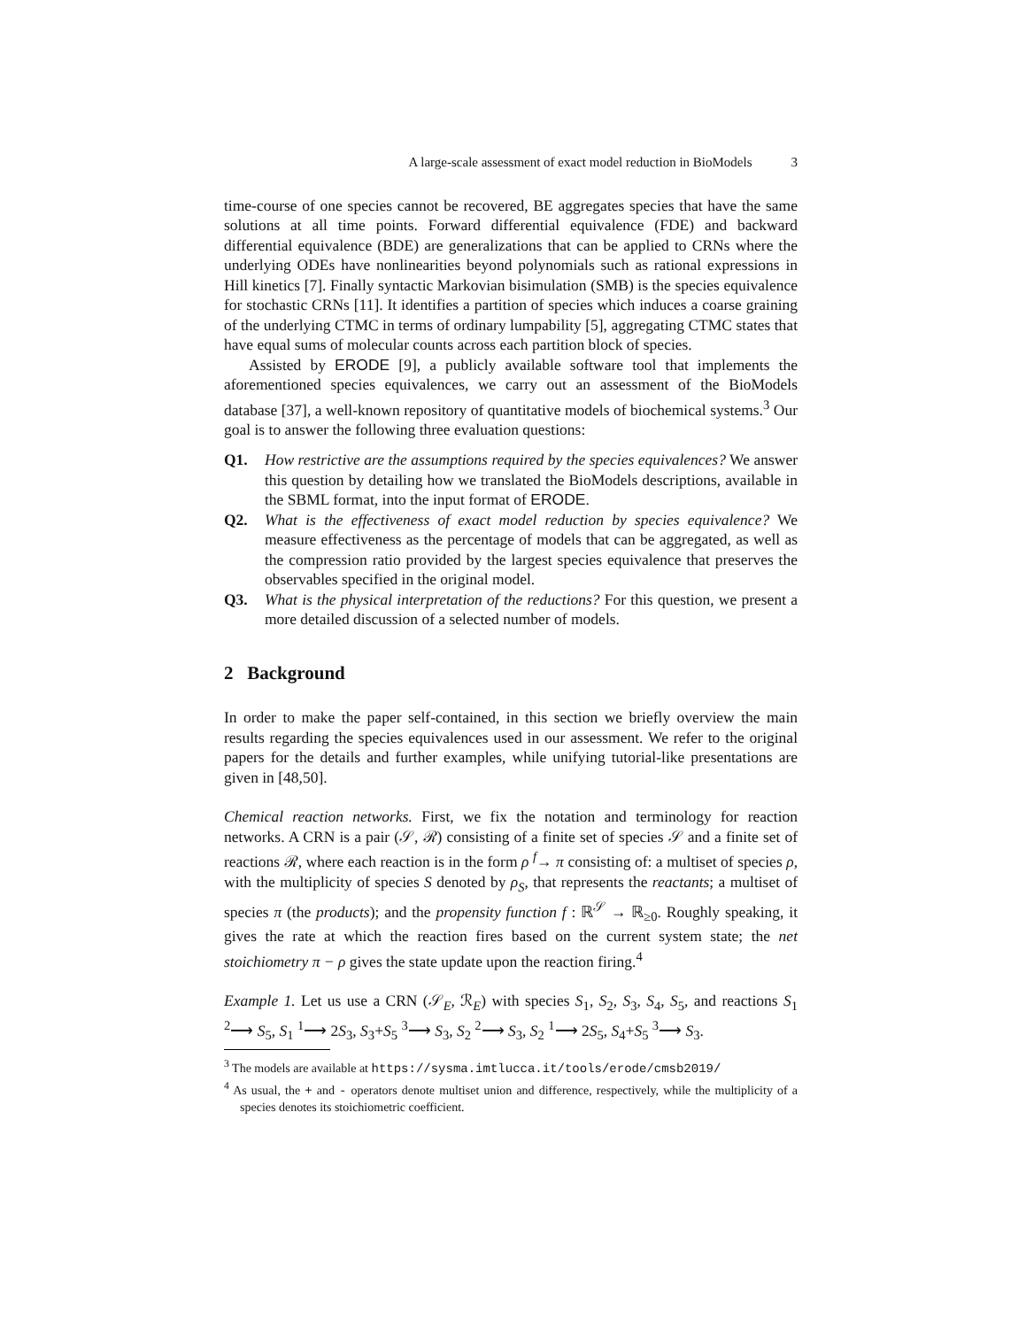A large-scale assessment of exact model reduction in BioModels 3
time-course of one species cannot be recovered, BE aggregates species that have the same solutions at all time points. Forward differential equivalence (FDE) and backward differential equivalence (BDE) are generalizations that can be applied to CRNs where the underlying ODEs have nonlinearities beyond polynomials such as rational expressions in Hill kinetics [7]. Finally syntactic Markovian bisimulation (SMB) is the species equivalence for stochastic CRNs [11]. It identifies a partition of species which induces a coarse graining of the underlying CTMC in terms of ordinary lumpability [5], aggregating CTMC states that have equal sums of molecular counts across each partition block of species.
Assisted by ERODE [9], a publicly available software tool that implements the aforementioned species equivalences, we carry out an assessment of the BioModels database [37], a well-known repository of quantitative models of biochemical systems.<sup>3</sup> Our goal is to answer the following three evaluation questions:
Q1. How restrictive are the assumptions required by the species equivalences? We answer this question by detailing how we translated the BioModels descriptions, available in the SBML format, into the input format of ERODE.
Q2. What is the effectiveness of exact model reduction by species equivalence? We measure effectiveness as the percentage of models that can be aggregated, as well as the compression ratio provided by the largest species equivalence that preserves the observables specified in the original model.
Q3. What is the physical interpretation of the reductions? For this question, we present a more detailed discussion of a selected number of models.
2 Background
In order to make the paper self-contained, in this section we briefly overview the main results regarding the species equivalences used in our assessment. We refer to the original papers for the details and further examples, while unifying tutorial-like presentations are given in [48,50].
Chemical reaction networks. First, we fix the notation and terminology for reaction networks. A CRN is a pair (𝒮, ℛ) consisting of a finite set of species 𝒮 and a finite set of reactions ℛ, where each reaction is in the form ρ <sup>f</sup>→ π consisting of: a multiset of species ρ, with the multiplicity of species S denoted by ρ<sub>S</sub>, that represents the reactants; a multiset of species π (the products); and the propensity function f : ℝ<sup>𝒮</sup> → ℝ<sub>≥0</sub>. Roughly speaking, it gives the rate at which the reaction fires based on the current system state; the net stoichiometry π − ρ gives the state update upon the reaction firing.<sup>4</sup>
Example 1. Let us use a CRN (𝒮<sub>E</sub>, ℛ<sub>E</sub>) with species S<sub>1</sub>, S<sub>2</sub>, S<sub>3</sub>, S<sub>4</sub>, S<sub>5</sub>, and reactions S<sub>1</sub> <sup>2</sup>⟶ S<sub>5</sub>, S<sub>1</sub> <sup>1</sup>⟶ 2S<sub>3</sub>, S<sub>3</sub>+S<sub>5</sub> <sup>3</sup>⟶ S<sub>3</sub>, S<sub>2</sub> <sup>2</sup>⟶ S<sub>3</sub>, S<sub>2</sub> <sup>1</sup>⟶ 2S<sub>5</sub>, S<sub>4</sub>+S<sub>5</sub> <sup>3</sup>⟶ S<sub>3</sub>.
<sup>3</sup> The models are available at https://sysma.imtlucca.it/tools/erode/cmsb2019/
<sup>4</sup> As usual, the + and - operators denote multiset union and difference, respectively, while the multiplicity of a species denotes its stoichiometric coefficient.